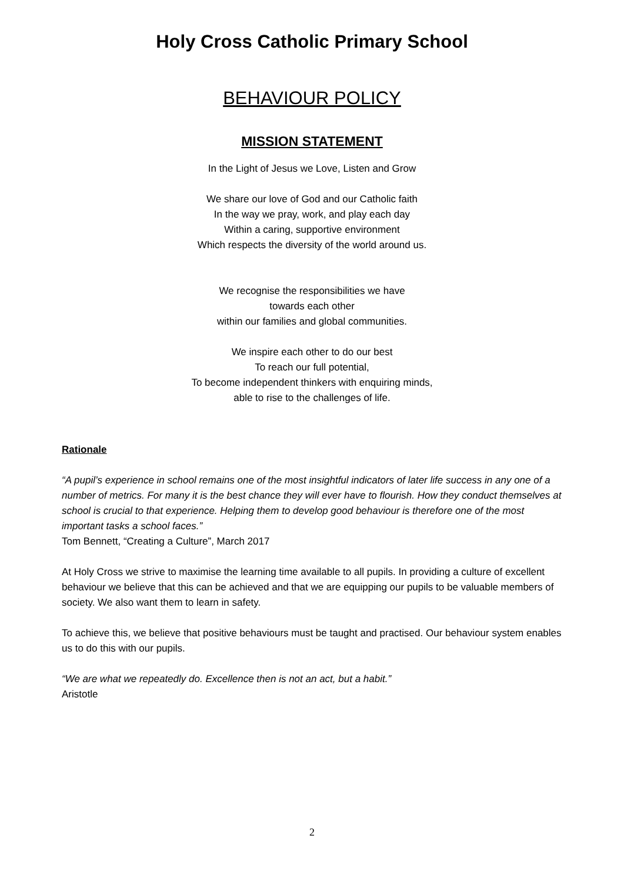Holy Cross Catholic Primary School
BEHAVIOUR POLICY
MISSION STATEMENT
In the Light of Jesus we Love, Listen and Grow
We share our love of God and our Catholic faith
In the way we pray, work, and play each day
Within a caring, supportive environment
Which respects the diversity of the world around us.
We recognise the responsibilities we have
towards each other
within our families and global communities.
We inspire each other to do our best
To reach our full potential,
To become independent thinkers with enquiring minds,
able to rise to the challenges of life.
Rationale
“A pupil’s experience in school remains one of the most insightful indicators of later life success in any one of a number of metrics. For many it is the best chance they will ever have to flourish. How they conduct themselves at school is crucial to that experience. Helping them to develop good behaviour is therefore one of the most important tasks a school faces.”
Tom Bennett, “Creating a Culture”, March 2017
At Holy Cross we strive to maximise the learning time available to all pupils. In providing a culture of excellent behaviour we believe that this can be achieved and that we are equipping our pupils to be valuable members of society. We also want them to learn in safety.
To achieve this, we believe that positive behaviours must be taught and practised. Our behaviour system enables us to do this with our pupils.
“We are what we repeatedly do. Excellence then is not an act, but a habit.”
Aristotle
2